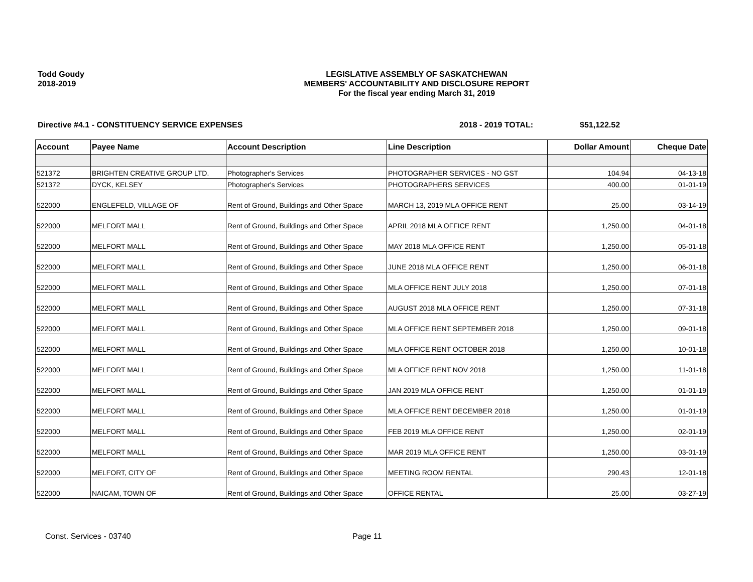Todd Goudy
2018-2019
LEGISLATIVE ASSEMBLY OF SASKATCHEWAN
MEMBERS' ACCOUNTABILITY AND DISCLOSURE REPORT
For the fiscal year ending March 31, 2019
Directive #4.1 - CONSTITUENCY SERVICE EXPENSES 2018 - 2019 TOTAL: $51,122.52
| Account | Payee Name | Account Description | Line Description | Dollar Amount | Cheque Date |
| --- | --- | --- | --- | --- | --- |
| 521372 | BRIGHTEN CREATIVE GROUP LTD. | Photographer's Services | PHOTOGRAPHER SERVICES - NO GST | 104.94 | 04-13-18 |
| 521372 | DYCK, KELSEY | Photographer's Services | PHOTOGRAPHERS SERVICES | 400.00 | 01-01-19 |
| 522000 | ENGLEFELD, VILLAGE OF | Rent of Ground, Buildings and Other Space | MARCH 13, 2019 MLA OFFICE RENT | 25.00 | 03-14-19 |
| 522000 | MELFORT MALL | Rent of Ground, Buildings and Other Space | APRIL 2018 MLA OFFICE RENT | 1,250.00 | 04-01-18 |
| 522000 | MELFORT MALL | Rent of Ground, Buildings and Other Space | MAY 2018 MLA OFFICE RENT | 1,250.00 | 05-01-18 |
| 522000 | MELFORT MALL | Rent of Ground, Buildings and Other Space | JUNE 2018 MLA OFFICE RENT | 1,250.00 | 06-01-18 |
| 522000 | MELFORT MALL | Rent of Ground, Buildings and Other Space | MLA OFFICE RENT JULY 2018 | 1,250.00 | 07-01-18 |
| 522000 | MELFORT MALL | Rent of Ground, Buildings and Other Space | AUGUST 2018 MLA OFFICE RENT | 1,250.00 | 07-31-18 |
| 522000 | MELFORT MALL | Rent of Ground, Buildings and Other Space | MLA OFFICE RENT SEPTEMBER 2018 | 1,250.00 | 09-01-18 |
| 522000 | MELFORT MALL | Rent of Ground, Buildings and Other Space | MLA OFFICE RENT OCTOBER 2018 | 1,250.00 | 10-01-18 |
| 522000 | MELFORT MALL | Rent of Ground, Buildings and Other Space | MLA OFFICE RENT NOV 2018 | 1,250.00 | 11-01-18 |
| 522000 | MELFORT MALL | Rent of Ground, Buildings and Other Space | JAN 2019 MLA OFFICE RENT | 1,250.00 | 01-01-19 |
| 522000 | MELFORT MALL | Rent of Ground, Buildings and Other Space | MLA OFFICE RENT DECEMBER 2018 | 1,250.00 | 01-01-19 |
| 522000 | MELFORT MALL | Rent of Ground, Buildings and Other Space | FEB 2019 MLA OFFICE RENT | 1,250.00 | 02-01-19 |
| 522000 | MELFORT MALL | Rent of Ground, Buildings and Other Space | MAR 2019 MLA OFFICE RENT | 1,250.00 | 03-01-19 |
| 522000 | MELFORT, CITY OF | Rent of Ground, Buildings and Other Space | MEETING ROOM RENTAL | 290.43 | 12-01-18 |
| 522000 | NAICAM, TOWN OF | Rent of Ground, Buildings and Other Space | OFFICE RENTAL | 25.00 | 03-27-19 |
Const. Services - 03740 Page 11